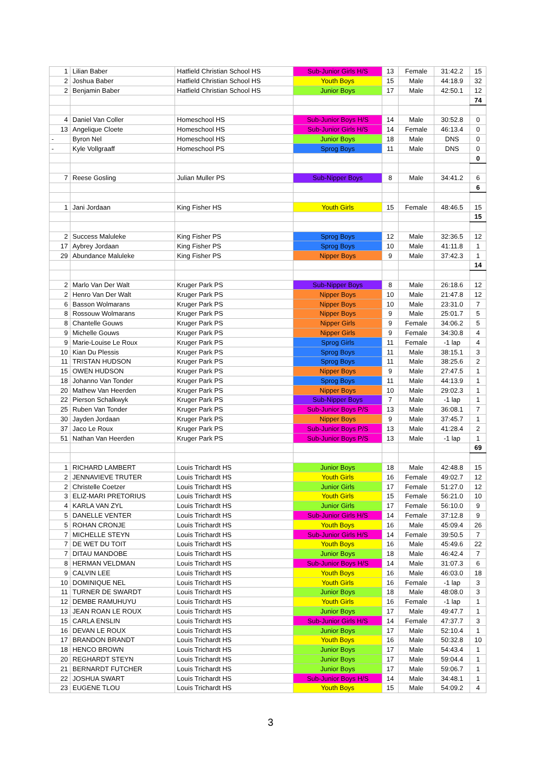| 1 | Lilian Baber | Hatfield Christian School HS | Sub-Junior Girls H/S | 13 | Female | 31:42.2 | 15 |
| 2 | Joshua Baber | Hatfield Christian School HS | Youth Boys | 15 | Male | 44:18.9 | 32 |
| 2 | Benjamin Baber | Hatfield Christian School HS | Junior Boys | 17 | Male | 42:50.1 | 12 |
| | | | | | | | 74 |
| 4 | Daniel Van Coller | Homeschool HS | Sub-Junior Boys H/S | 14 | Male | 30:52.8 | 0 |
| 13 | Angelique Cloete | Homeschool HS | Sub-Junior Girls H/S | 14 | Female | 46:13.4 | 0 |
| - | Byron Nel | Homeschool HS | Junior Boys | 18 | Male | DNS | 0 |
| - | Kyle Vollgraaff | Homeschool PS | Sprog Boys | 11 | Male | DNS | 0 |
| | | | | | | | 0 |
| 7 | Reese Gosling | Julian Muller PS | Sub-Nipper Boys | 8 | Male | 34:41.2 | 6 |
| | | | | | | | 6 |
| 1 | Jani Jordaan | King Fisher HS | Youth Girls | 15 | Female | 48:46.5 | 15 |
| | | | | | | | 15 |
| 2 | Success Maluleke | King Fisher PS | Sprog Boys | 12 | Male | 32:36.5 | 12 |
| 17 | Aybrey Jordaan | King Fisher PS | Sprog Boys | 10 | Male | 41:11.8 | 1 |
| 29 | Abundance Maluleke | King Fisher PS | Nipper Boys | 9 | Male | 37:42.3 | 1 |
| | | | | | | | 14 |
| 2 | Marlo Van Der Walt | Kruger Park PS | Sub-Nipper Boys | 8 | Male | 26:18.6 | 12 |
| 2 | Henro Van Der Walt | Kruger Park PS | Nipper Boys | 10 | Male | 21:47.8 | 12 |
| 6 | Basson Wolmarans | Kruger Park PS | Nipper Boys | 10 | Male | 23:31.0 | 7 |
| 8 | Rossouw Wolmarans | Kruger Park PS | Nipper Boys | 9 | Male | 25:01.7 | 5 |
| 8 | Chantelle Gouws | Kruger Park PS | Nipper Girls | 9 | Female | 34:06.2 | 5 |
| 9 | Michelle Gouws | Kruger Park PS | Nipper Girls | 9 | Female | 34:30.8 | 4 |
| 9 | Marie-Louise Le Roux | Kruger Park PS | Sprog Girls | 11 | Female | -1 lap | 4 |
| 10 | Kian Du Plessis | Kruger Park PS | Sprog Boys | 11 | Male | 38:15.1 | 3 |
| 11 | TRISTAN HUDSON | Kruger Park PS | Sprog Boys | 11 | Male | 38:25.6 | 2 |
| 15 | OWEN HUDSON | Kruger Park PS | Nipper Boys | 9 | Male | 27:47.5 | 1 |
| 18 | Johanno Van Tonder | Kruger Park PS | Sprog Boys | 11 | Male | 44:13.9 | 1 |
| 20 | Mathew Van Heerden | Kruger Park PS | Nipper Boys | 10 | Male | 29:02.3 | 1 |
| 22 | Pierson Schalkwyk | Kruger Park PS | Sub-Nipper Boys | 7 | Male | -1 lap | 1 |
| 25 | Ruben Van Tonder | Kruger Park PS | Sub-Junior Boys P/S | 13 | Male | 36:08.1 | 7 |
| 30 | Jayden Jordaan | Kruger Park PS | Nipper Boys | 9 | Male | 37:45.7 | 1 |
| 37 | Jaco Le Roux | Kruger Park PS | Sub-Junior Boys P/S | 13 | Male | 41:28.4 | 2 |
| 51 | Nathan Van Heerden | Kruger Park PS | Sub-Junior Boys P/S | 13 | Male | -1 lap | 1 |
| | | | | | | | 69 |
| 1 | RICHARD LAMBERT | Louis Trichardt HS | Junior Boys | 18 | Male | 42:48.8 | 15 |
| 2 | JENNAVIEVE TRUTER | Louis Trichardt HS | Youth Girls | 16 | Female | 49:02.7 | 12 |
| 2 | Christelle Coetzer | Louis Trichardt HS | Junior Girls | 17 | Female | 51:27.0 | 12 |
| 3 | ELIZ-MARI PRETORIUS | Louis Trichardt HS | Youth Girls | 15 | Female | 56:21.0 | 10 |
| 4 | KARLA VAN ZYL | Louis Trichardt HS | Junior Girls | 17 | Female | 56:10.0 | 9 |
| 5 | DANELLE VENTER | Louis Trichardt HS | Sub-Junior Girls H/S | 14 | Female | 37:12.8 | 9 |
| 5 | ROHAN CRONJE | Louis Trichardt HS | Youth Boys | 16 | Male | 45:09.4 | 26 |
| 7 | MICHELLE STEYN | Louis Trichardt HS | Sub-Junior Girls H/S | 14 | Female | 39:50.5 | 7 |
| 7 | DE WET DU TOIT | Louis Trichardt HS | Youth Boys | 16 | Male | 45:49.6 | 22 |
| 7 | DITAU MANDOBE | Louis Trichardt HS | Junior Boys | 18 | Male | 46:42.4 | 7 |
| 8 | HERMAN VELDMAN | Louis Trichardt HS | Sub-Junior Boys H/S | 14 | Male | 31:07.3 | 6 |
| 9 | CALVIN LEE | Louis Trichardt HS | Youth Boys | 16 | Male | 46:03.0 | 18 |
| 10 | DOMINIQUE NEL | Louis Trichardt HS | Youth Girls | 16 | Female | -1 lap | 3 |
| 11 | TURNER DE SWARDT | Louis Trichardt HS | Junior Boys | 18 | Male | 48:08.0 | 3 |
| 12 | DEMBE RAMUHUYU | Louis Trichardt HS | Youth Girls | 16 | Female | -1 lap | 1 |
| 13 | JEAN ROAN LE ROUX | Louis Trichardt HS | Junior Boys | 17 | Male | 49:47.7 | 1 |
| 15 | CARLA ENSLIN | Louis Trichardt HS | Sub-Junior Girls H/S | 14 | Female | 47:37.7 | 3 |
| 16 | DEVAN LE ROUX | Louis Trichardt HS | Junior Boys | 17 | Male | 52:10.4 | 1 |
| 17 | BRANDON BRANDT | Louis Trichardt HS | Youth Boys | 16 | Male | 50:32.8 | 10 |
| 18 | HENCO BROWN | Louis Trichardt HS | Junior Boys | 17 | Male | 54:43.4 | 1 |
| 20 | REGHARDT STEYN | Louis Trichardt HS | Junior Boys | 17 | Male | 59:04.4 | 1 |
| 21 | BERNARDT FUTCHER | Louis Trichardt HS | Junior Boys | 17 | Male | 59:06.7 | 1 |
| 22 | JOSHUA SWART | Louis Trichardt HS | Sub-Junior Boys H/S | 14 | Male | 34:48.1 | 1 |
| 23 | EUGENE TLOU | Louis Trichardt HS | Youth Boys | 15 | Male | 54:09.2 | 4 |
3